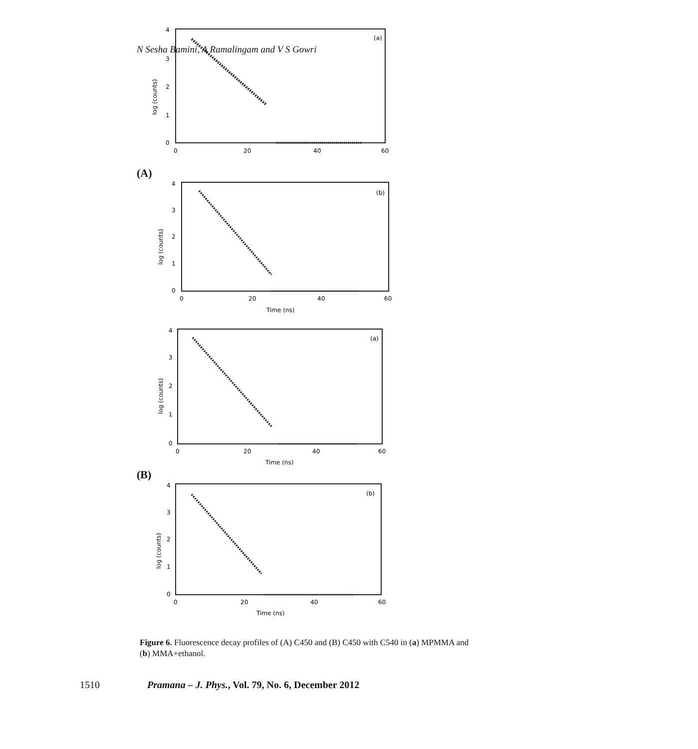N Sesha Bamini, A Ramalingam and V S Gowri
4
3
2
1
0
0
20
40
60
log (counts)
(a)
(A)
4
3
2
1
0
0
20
40
60
Time (ns)
log (counts)
(b)
4
3
2
1
0
0
20
40
60
Time (ns)
log (counts)
(a)
(B)
4
3
2
1
0
0
20
40
60
Time (ns)
log (counts)
(b)
Figure 6. Fluorescence decay profiles of (A) C450 and (B) C450 with C540 in (a) MPMMA and (b) MMA+ethanol.
1510 Pramana – J. Phys., Vol. 79, No. 6, December 2012